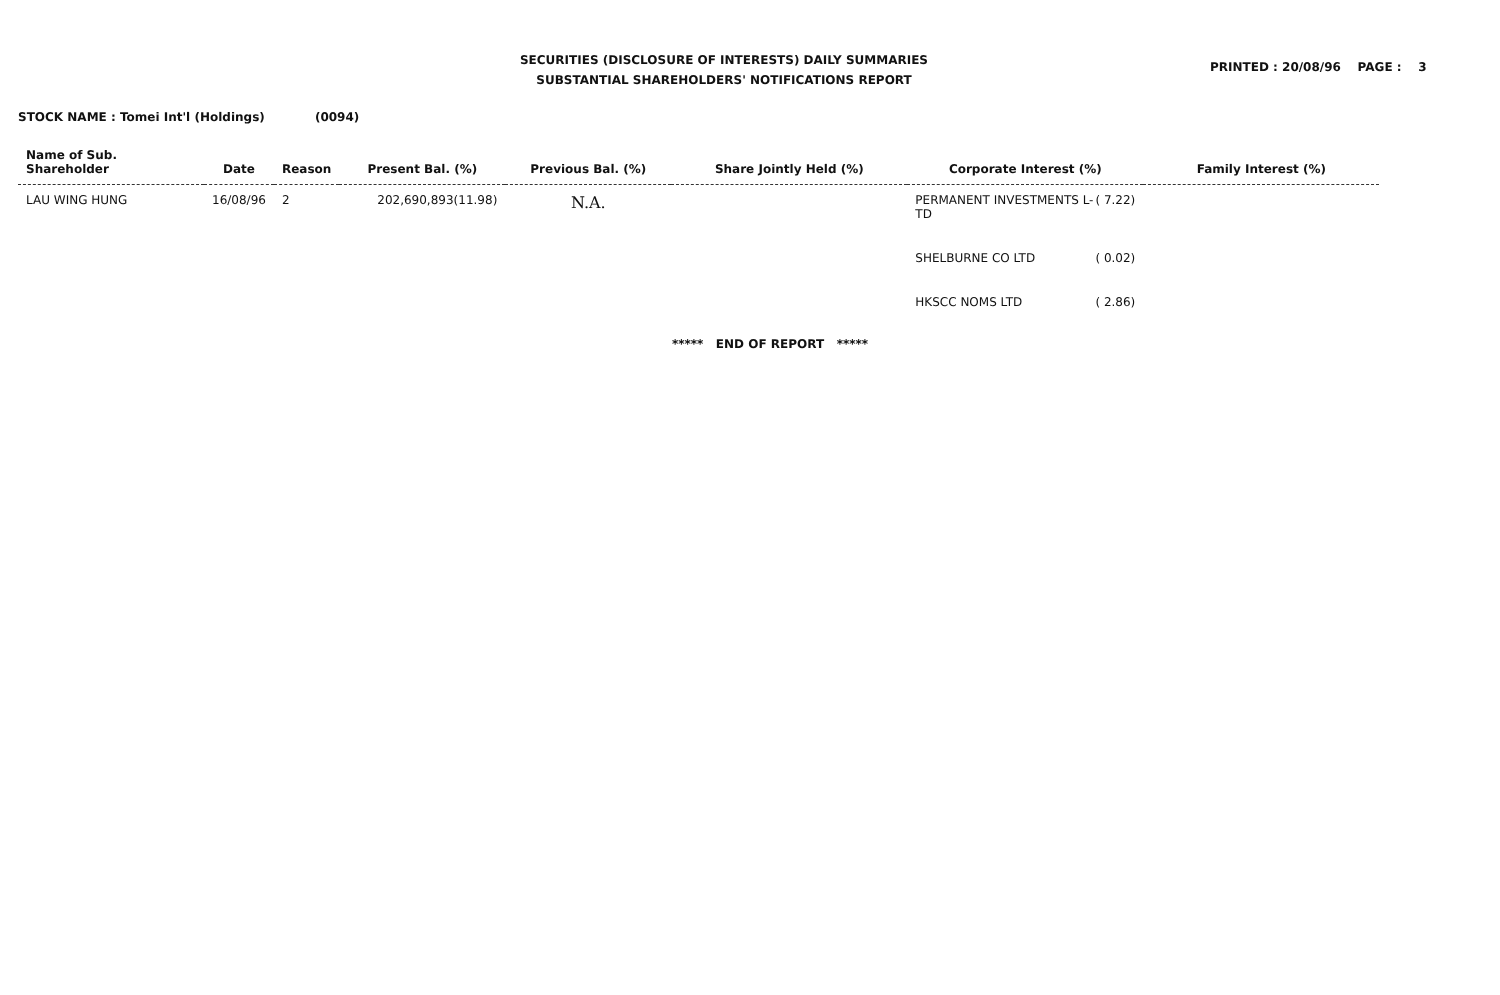SECURITIES (DISCLOSURE OF INTERESTS) DAILY SUMMARIES
SUBSTANTIAL SHAREHOLDERS' NOTIFICATIONS REPORT
PRINTED : 20/08/96 PAGE : 3
STOCK NAME : Tomei Int'l (Holdings) (0094)
| Name of Sub. Shareholder | Date | Reason | Present Bal. (%) | Previous Bal. (%) | Share Jointly Held (%) | Corporate Interest (%) | Family Interest (%) |
| --- | --- | --- | --- | --- | --- | --- | --- |
| LAU WING HUNG | 16/08/96 | 2 | 202,690,893(11.98) | N.A. | | PERMANENT INVESTMENTS L- TD ( 7.22) SHELBURNE CO LTD ( 0.02) HKSCC NOMS LTD ( 2.86) | |
***** END OF REPORT *****